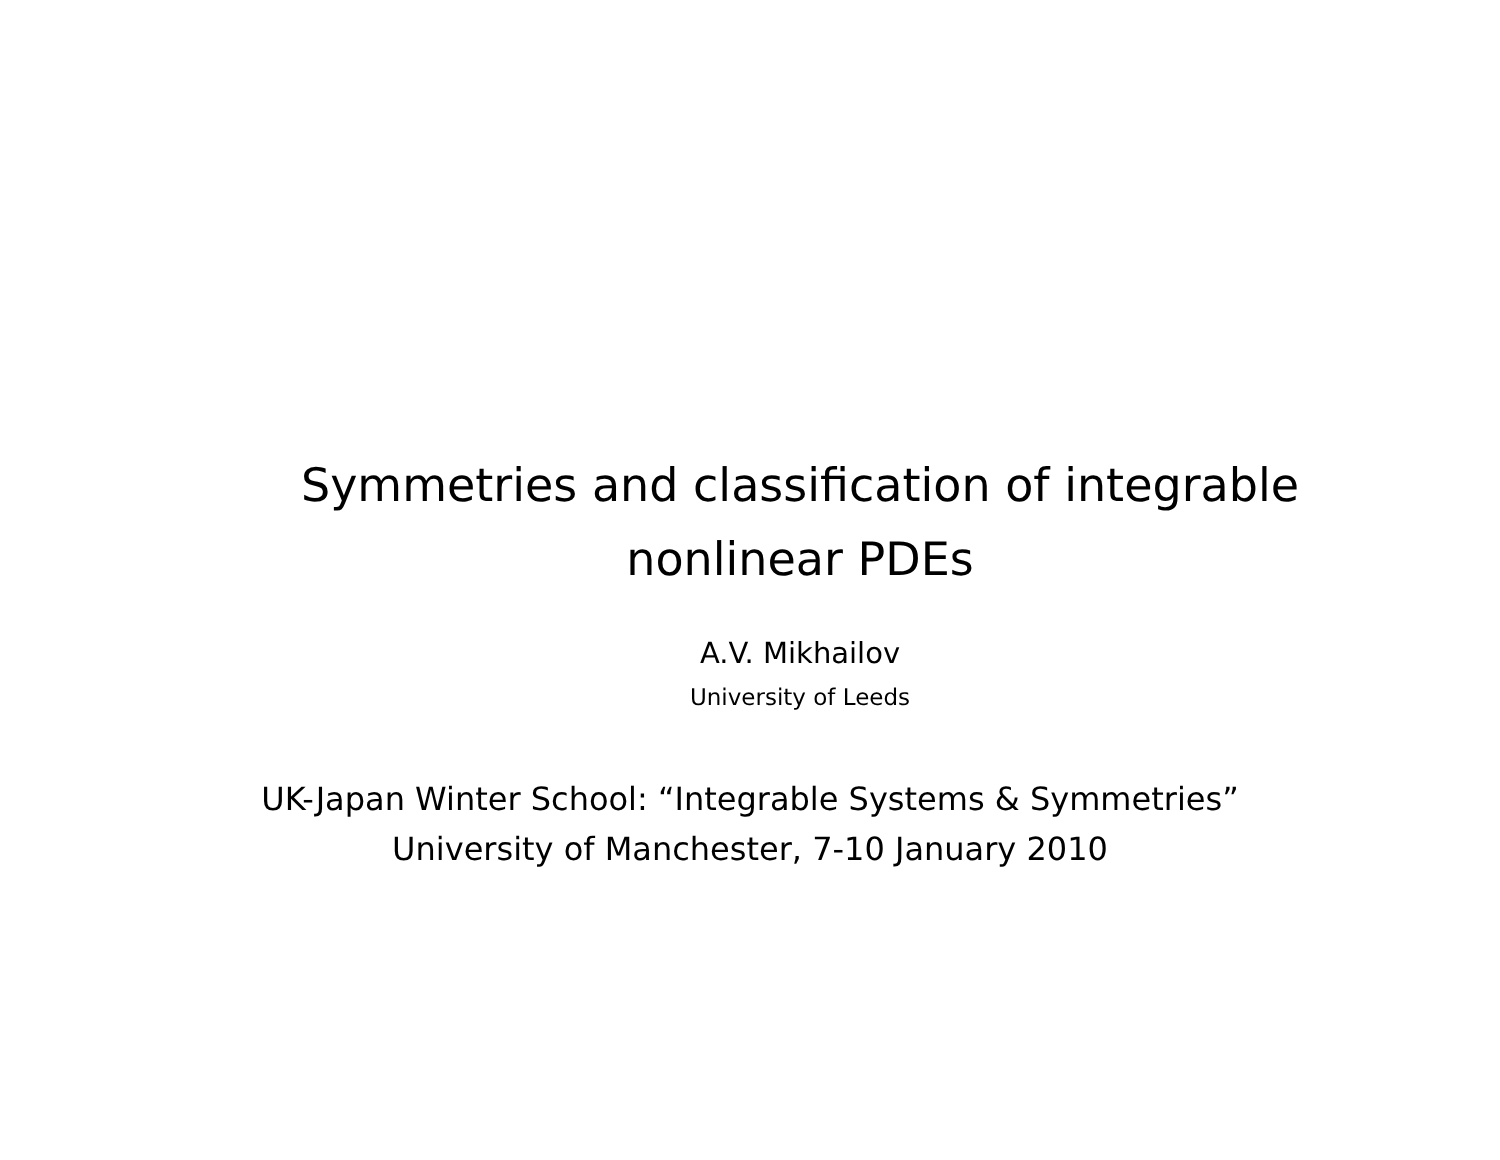Symmetries and classification of integrable
nonlinear PDEs
A.V. Mikhailov
University of Leeds
UK-Japan Winter School: “Integrable Systems & Symmetries”
University of Manchester, 7-10 January 2010